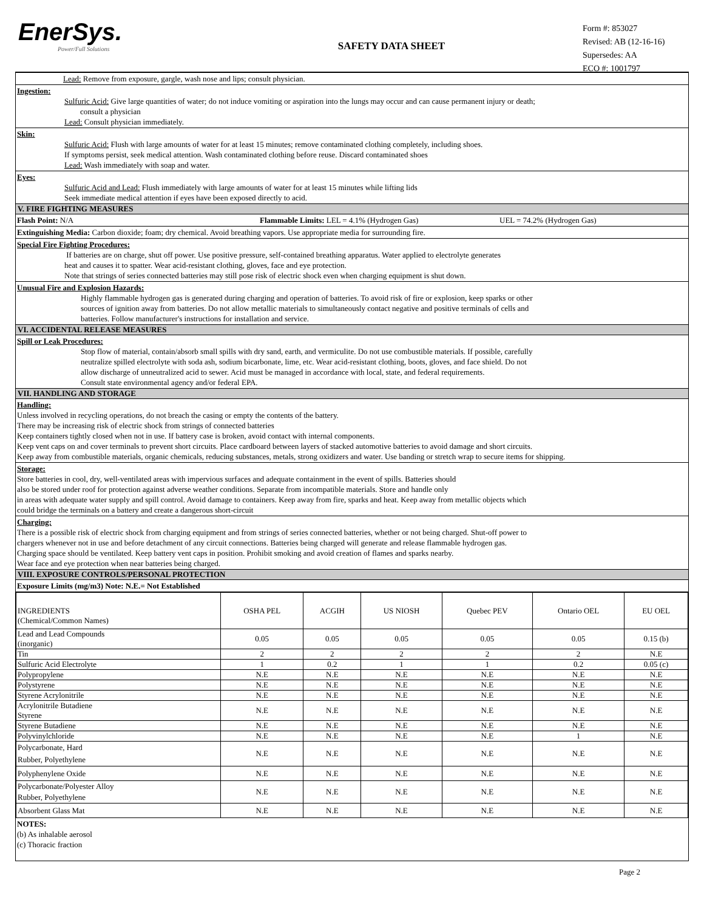EnerSys.
Power/Full Solutions
SAFETY DATA SHEET
Form #: 853027
Revised: AB (12-16-16)
Supersedes: AA
ECO #: 1001797
Lead: Remove from exposure, gargle, wash nose and lips; consult physician.
Ingestion:
Sulfuric Acid: Give large quantities of water; do not induce vomiting or aspiration into the lungs may occur and can cause permanent injury or death;
consult a physician
Lead: Consult physician immediately.
Skin:
Sulfuric Acid: Flush with large amounts of water for at least 15 minutes; remove contaminated clothing completely, including shoes.
If symptoms persist, seek medical attention. Wash contaminated clothing before reuse. Discard contaminated shoes
Lead: Wash immediately with soap and water.
Eyes:
Sulfuric Acid and Lead: Flush immediately with large amounts of water for at least 15 minutes while lifting lids
Seek immediate medical attention if eyes have been exposed directly to acid.
V. FIRE FIGHTING MEASURES
Flash Point: N/A Flammable Limits: LEL = 4.1% (Hydrogen Gas) UEL = 74.2% (Hydrogen Gas)
Extinguishing Media: Carbon dioxide; foam; dry chemical. Avoid breathing vapors. Use appropriate media for surrounding fire.
Special Fire Fighting Procedures:
If batteries are on charge, shut off power. Use positive pressure, self-contained breathing apparatus. Water applied to electrolyte generates
heat and causes it to spatter. Wear acid-resistant clothing, gloves, face and eye protection.
Note that strings of series connected batteries may still pose risk of electric shock even when charging equipment is shut down.
Unusual Fire and Explosion Hazards:
Highly flammable hydrogen gas is generated during charging and operation of batteries. To avoid risk of fire or explosion, keep sparks or other
sources of ignition away from batteries. Do not allow metallic materials to simultaneously contact negative and positive terminals of cells and
batteries. Follow manufacturer's instructions for installation and service.
VI. ACCIDENTAL RELEASE MEASURES
Spill or Leak Procedures:
Stop flow of material, contain/absorb small spills with dry sand, earth, and vermiculite. Do not use combustible materials. If possible, carefully
neutralize spilled electrolyte with soda ash, sodium bicarbonate, lime, etc. Wear acid-resistant clothing, boots, gloves, and face shield. Do not
allow discharge of unneutralized acid to sewer. Acid must be managed in accordance with local, state, and federal requirements.
Consult state environmental agency and/or federal EPA.
VII. HANDLING AND STORAGE
Handling:
Unless involved in recycling operations, do not breach the casing or empty the contents of the battery.
There may be increasing risk of electric shock from strings of connected batteries
Keep containers tightly closed when not in use. If battery case is broken, avoid contact with internal components.
Keep vent caps on and cover terminals to prevent short circuits. Place cardboard between layers of stacked automotive batteries to avoid damage and short circuits.
Keep away from combustible materials, organic chemicals, reducing substances, metals, strong oxidizers and water. Use banding or stretch wrap to secure items for shipping.
Storage:
Store batteries in cool, dry, well-ventilated areas with impervious surfaces and adequate containment in the event of spills. Batteries should
also be stored under roof for protection against adverse weather conditions. Separate from incompatible materials. Store and handle only
in areas with adequate water supply and spill control. Avoid damage to containers. Keep away from fire, sparks and heat. Keep away from metallic objects which
could bridge the terminals on a battery and create a dangerous short-circuit
Charging:
There is a possible risk of electric shock from charging equipment and from strings of series connected batteries, whether or not being charged. Shut-off power to
chargers whenever not in use and before detachment of any circuit connections. Batteries being charged will generate and release flammable hydrogen gas.
Charging space should be ventilated. Keep battery vent caps in position. Prohibit smoking and avoid creation of flames and sparks nearby.
Wear face and eye protection when near batteries being charged.
VIII. EXPOSURE CONTROLS/PERSONAL PROTECTION
Exposure Limits (mg/m3) Note: N.E.= Not Established
| INGREDIENTS (Chemical/Common Names) | OSHA PEL | ACGIH | US NIOSH | Quebec PEV | Ontario OEL | EU OEL |
| --- | --- | --- | --- | --- | --- | --- |
| Lead and Lead Compounds (inorganic) | 0.05 | 0.05 | 0.05 | 0.05 | 0.05 | 0.15 (b) |
| Tin | 2 | 2 | 2 | 2 | 2 | N.E |
| Sulfuric Acid Electrolyte | 1 | 0.2 | 1 | 1 | 0.2 | 0.05 (c) |
| Polypropylene | N.E | N.E | N.E | N.E | N.E | N.E |
| Polystyrene | N.E | N.E | N.E | N.E | N.E | N.E |
| Styrene Acrylonitrile | N.E | N.E | N.E | N.E | N.E | N.E |
| Acrylonitrile Butadiene Styrene | N.E | N.E | N.E | N.E | N.E | N.E |
| Styrene Butadiene | N.E | N.E | N.E | N.E | N.E | N.E |
| Polyvinylchloride | N.E | N.E | N.E | N.E | 1 | N.E |
| Polycarbonate, Hard Rubber, Polyethylene | N.E | N.E | N.E | N.E | N.E | N.E |
| Polyphenylene Oxide | N.E | N.E | N.E | N.E | N.E | N.E |
| Polycarbonate/Polyester Alloy Rubber, Polyethylene | N.E | N.E | N.E | N.E | N.E | N.E |
| Absorbent Glass Mat | N.E | N.E | N.E | N.E | N.E | N.E |
NOTES:
(b) As inhalable aerosol
(c) Thoracic fraction
Page 2